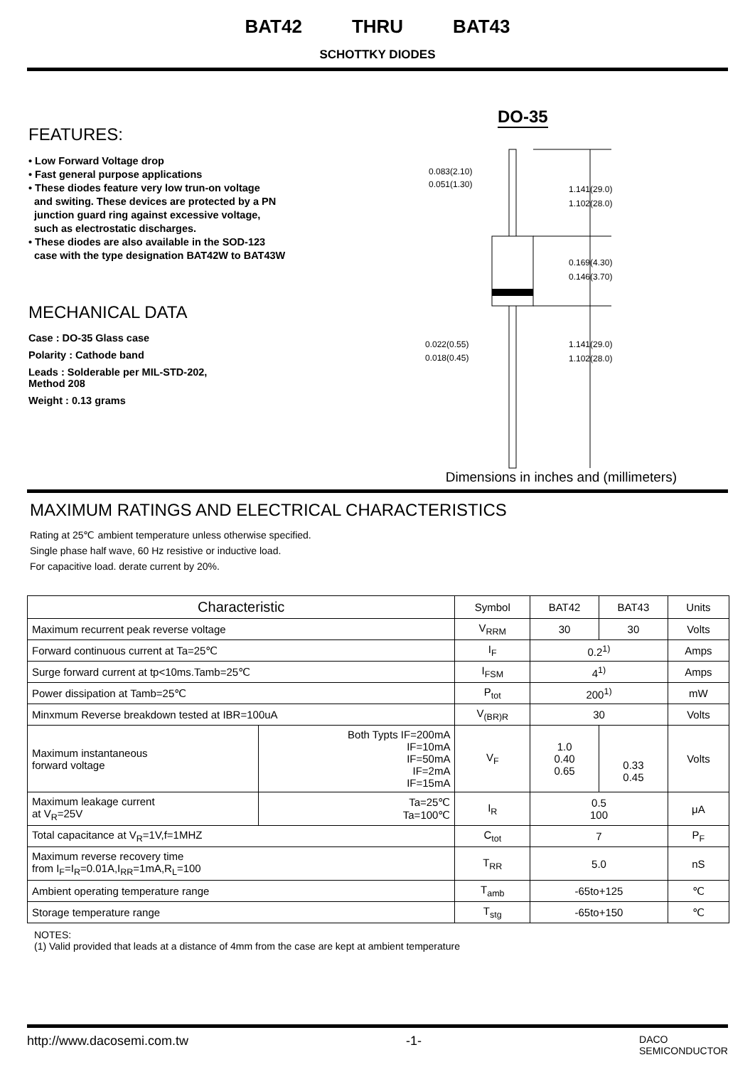BAT42 THRU BAT43
SCHOTTKY DIODES
FEATURES:
• Low Forward Voltage drop
• Fast general purpose applications
• These diodes feature very low trun-on voltage
and switing. These devices are protected by a PN
junction guard ring against excessive voltage,
such as electrostatic discharges.
• These diodes are also available in the SOD-123
case with the type designation BAT42W to BAT43W
MECHANICAL DATA
Case : DO-35 Glass case
Polarity : Cathode band
Leads : Solderable per MIL-STD-202,
Method 208
Weight : 0.13 grams
DO-35
0.083(2.10)
0.051(1.30)
1.141(29.0)
1.102(28.0)
0.169(4.30)
0.146(3.70)
0.022(0.55)
0.018(0.45)
1.141(29.0)
1.102(28.0)
Dimensions in inches and (millimeters)
MAXIMUM RATINGS AND ELECTRICAL CHARACTERISTICS
Rating at 25℃ ambient temperature unless otherwise specified.
Single phase half wave, 60 Hz resistive or inductive load.
For capacitive load. derate current by 20%.
| Characteristic | | Symbol | BAT42 | BAT43 | Units |
| --- | --- | --- | --- | --- | --- |
| Maximum recurrent peak reverse voltage | | V<sub>RRM</sub> | 30 | 30 | Volts |
| Forward continuous current at Ta=25℃ | | I<sub>F</sub> | 0.2<sup>1)</sup> | | Amps |
| Surge forward current at tp<10ms.Tamb=25℃ | | I<sub>FSM</sub> | 4<sup>1)</sup> | | Amps |
| Power dissipation at Tamb=25℃ | | P<sub>tot</sub> | 200<sup>1)</sup> | | mW |
| Minxmum Reverse breakdown tested at IBR=100uA | | V<sub>(BR)R</sub> | 30 | | Volts |
| Maximum instantaneous forward voltage | Both Typts IF=200mA IF=10mA IF=50mA IF=2mA IF=15mA | V<sub>F</sub> | 1.0 0.40 0.65 | 0.33 0.45 | Volts |
| Maximum leakage current at V<sub>R</sub>=25V | Ta=25℃ Ta=100℃ | I<sub>R</sub> | 0.5 100 | | μA |
| Total capacitance at V<sub>R</sub>=1V,f=1MHZ | | C<sub>tot</sub> | 7 | | P<sub>F</sub> |
| Maximum reverse recovery time from I<sub>F</sub>=I<sub>R</sub>=0.01A,I<sub>RR</sub>=1mA,R<sub>L</sub>=100 | | T<sub>RR</sub> | 5.0 | | nS |
| Ambient operating temperature range | | T<sub>amb</sub> | -65to+125 | | ℃ |
| Storage temperature range | | T<sub>stg</sub> | -65to+150 | | ℃ |
NOTES:
(1) Valid provided that leads at a distance of 4mm from the case are kept at ambient temperature
http://www.dacosemi.com.tw -1- DACO
SEMICONDUCTOR